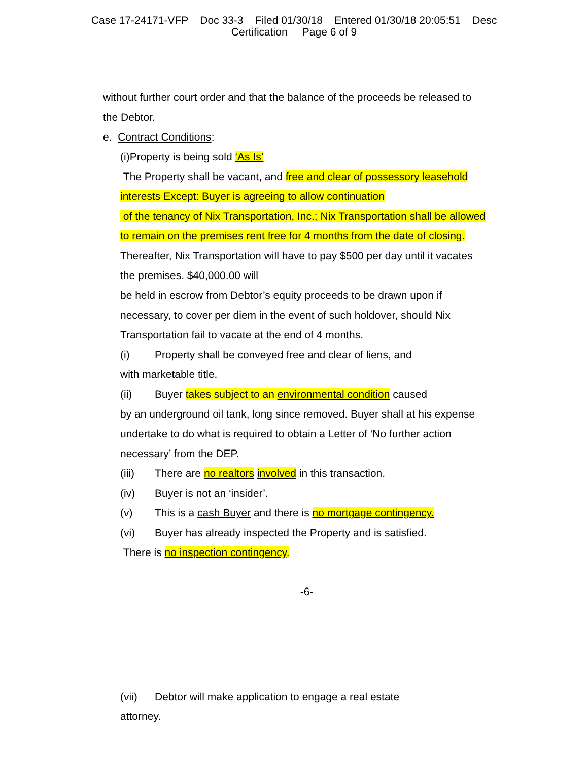Case 17-24171-VFP Doc 33-3 Filed 01/30/18 Entered 01/30/18 20:05:51 Desc
Certification Page 6 of 9
without further court order and that the balance of the proceeds be released to
the Debtor.
e. Contract Conditions:
(i)Property is being sold ‘As Is’
The Property shall be vacant, and free and clear of possessory leasehold
interests Except: Buyer is agreeing to allow continuation
of the tenancy of Nix Transportation, Inc.; Nix Transportation shall be allowed
to remain on the premises rent free for 4 months from the date of closing.
Thereafter, Nix Transportation will have to pay $500 per day until it vacates
the premises. $40,000.00 will
be held in escrow from Debtor’s equity proceeds to be drawn upon if
necessary, to cover per diem in the event of such holdover, should Nix
Transportation fail to vacate at the end of 4 months.
(i) Property shall be conveyed free and clear of liens, and
with marketable title.
(ii) Buyer takes subject to an environmental condition caused
by an underground oil tank, long since removed. Buyer shall at his expense
undertake to do what is required to obtain a Letter of ‘No further action
necessary’ from the DEP.
(iii) There are no realtors involved in this transaction.
(iv) Buyer is not an ‘insider’.
(v) This is a cash Buyer and there is no mortgage contingency.
(vi) Buyer has already inspected the Property and is satisfied.
There is no inspection contingency.
-6-
(vii) Debtor will make application to engage a real estate
attorney.